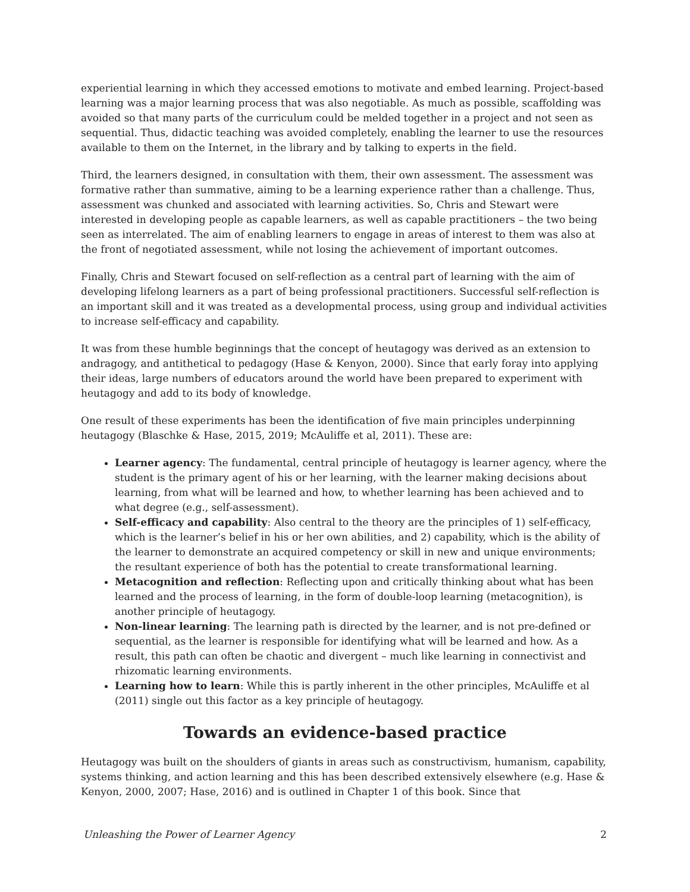experiential learning in which they accessed emotions to motivate and embed learning. Project-based learning was a major learning process that was also negotiable. As much as possible, scaffolding was avoided so that many parts of the curriculum could be melded together in a project and not seen as sequential. Thus, didactic teaching was avoided completely, enabling the learner to use the resources available to them on the Internet, in the library and by talking to experts in the field.
Third, the learners designed, in consultation with them, their own assessment. The assessment was formative rather than summative, aiming to be a learning experience rather than a challenge. Thus, assessment was chunked and associated with learning activities. So, Chris and Stewart were interested in developing people as capable learners, as well as capable practitioners – the two being seen as interrelated. The aim of enabling learners to engage in areas of interest to them was also at the front of negotiated assessment, while not losing the achievement of important outcomes.
Finally, Chris and Stewart focused on self-reflection as a central part of learning with the aim of developing lifelong learners as a part of being professional practitioners. Successful self-reflection is an important skill and it was treated as a developmental process, using group and individual activities to increase self-efficacy and capability.
It was from these humble beginnings that the concept of heutagogy was derived as an extension to andragogy, and antithetical to pedagogy (Hase & Kenyon, 2000). Since that early foray into applying their ideas, large numbers of educators around the world have been prepared to experiment with heutagogy and add to its body of knowledge.
One result of these experiments has been the identification of five main principles underpinning heutagogy (Blaschke & Hase, 2015, 2019; McAuliffe et al, 2011). These are:
Learner agency: The fundamental, central principle of heutagogy is learner agency, where the student is the primary agent of his or her learning, with the learner making decisions about learning, from what will be learned and how, to whether learning has been achieved and to what degree (e.g., self-assessment).
Self-efficacy and capability: Also central to the theory are the principles of 1) self-efficacy, which is the learner’s belief in his or her own abilities, and 2) capability, which is the ability of the learner to demonstrate an acquired competency or skill in new and unique environments; the resultant experience of both has the potential to create transformational learning.
Metacognition and reflection: Reflecting upon and critically thinking about what has been learned and the process of learning, in the form of double-loop learning (metacognition), is another principle of heutagogy.
Non-linear learning: The learning path is directed by the learner, and is not pre-defined or sequential, as the learner is responsible for identifying what will be learned and how. As a result, this path can often be chaotic and divergent – much like learning in connectivist and rhizomatic learning environments.
Learning how to learn: While this is partly inherent in the other principles, McAuliffe et al (2011) single out this factor as a key principle of heutagogy.
Towards an evidence-based practice
Heutagogy was built on the shoulders of giants in areas such as constructivism, humanism, capability, systems thinking, and action learning and this has been described extensively elsewhere (e.g. Hase & Kenyon, 2000, 2007; Hase, 2016) and is outlined in Chapter 1 of this book. Since that
Unleashing the Power of Learner Agency 2